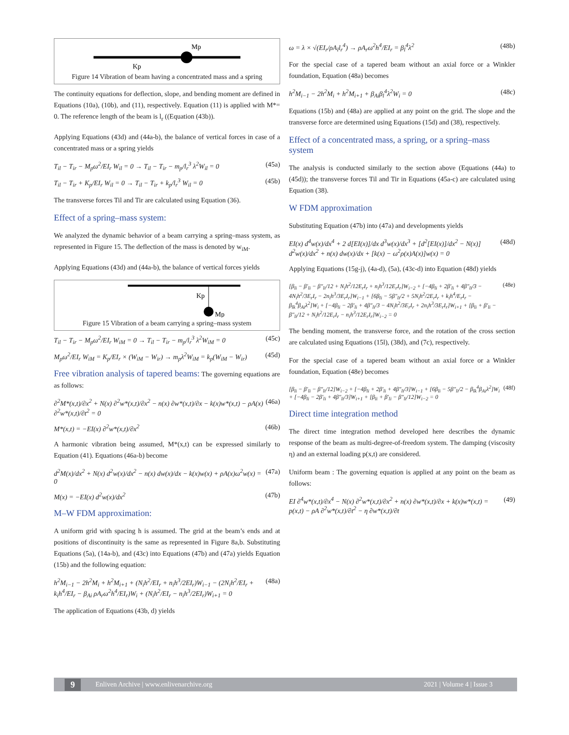Mp
Kp
Figure 14 Vibration of beam having a concentrated mass and a spring
The continuity equations for deflection, slope, and bending moment are defined in Equations (10a), (10b), and (11), respectively. Equation (11) is applied with M*= 0. The reference length of the beam is l<sub>r</sub> ((Equation (43b)).
Applying Equations (43d) and (44a-b), the balance of vertical forces in case of a concentrated mass or a spring yields
T<sub>il</sub> − T<sub>ir</sub> − M<sub>p</sub>ω<sup>2</sup>/EI<sub>r</sub> W<sub>il</sub> = 0 → T<sub>il</sub> − T<sub>ir</sub> − m<sub>p</sub>/l<sub>r</sub><sup>3</sup> λ<sup>2</sup>W<sub>il</sub> = 0 (45a)
T<sub>il</sub> − T<sub>ir</sub> + K<sub>p</sub>/EI<sub>r</sub> W<sub>il</sub> = 0 → T<sub>il</sub> − T<sub>ir</sub> + k<sub>p</sub>/l<sub>r</sub><sup>3</sup> W<sub>il</sub> = 0 (45b)
The transverse forces Til and Tir are calculated using Equation (36).
Effect of a spring–mass system:
We analyzed the dynamic behavior of a beam carrying a spring–mass system, as represented in Figure 15. The deflection of the mass is denoted by w<sub>iM</sub>.
Applying Equations (43d) and (44a-b), the balance of vertical forces yields
Kp
Mp
Figure 15 Vibration of a beam carrying a spring–mass system
T<sub>il</sub> − T<sub>ir</sub> − M<sub>p</sub>ω<sup>2</sup>/EI<sub>r</sub> W<sub>iM</sub> = 0 → T<sub>il</sub> − T<sub>ir</sub> − m<sub>p</sub>/l<sub>r</sub><sup>3</sup> λ<sup>2</sup>W<sub>iM</sub> = 0 (45c)
M<sub>p</sub>ω<sup>2</sup>/EI<sub>r</sub> W<sub>iM</sub> = K<sub>p</sub>/EI<sub>r</sub> × (W<sub>iM</sub> − W<sub>ir</sub>) → m<sub>p</sub>λ<sup>2</sup>W<sub>iM</sub> = k<sub>p</sub>(W<sub>iM</sub> − W<sub>ir</sub>) (45d)
Free vibration analysis of tapered beams: The governing equations are as follows:
∂<sup>2</sup>M*(x,t)/∂x<sup>2</sup> + N(x) ∂<sup>2</sup>w*(x,t)/∂x<sup>2</sup> − n(x) ∂w*(x,t)/∂x − k(x)w*(x,t) − ρA(x) ∂<sup>2</sup>w*(x,t)/∂t<sup>2</sup> = 0 (46a)
M*(x,t) = −EI(x) ∂<sup>2</sup>w*(x,t)/∂x<sup>2</sup> (46b)
A harmonic vibration being assumed, M*(x,t) can be expressed similarly to Equation (41). Equations (46a-b) become
d<sup>2</sup>M(x)/dx<sup>2</sup> + N(x) d<sup>2</sup>w(x)/dx<sup>2</sup> − n(x) dw(x)/dx − k(x)w(x) + ρA(x)ω<sup>2</sup>w(x) = 0 (47a)
M(x) = −EI(x) d<sup>2</sup>w(x)/dx<sup>2</sup> (47b)
M–W FDM approximation:
A uniform grid with spacing h is assumed. The grid at the beam’s ends and at positions of discontinuity is the same as represented in Figure 8a,b. Substituting Equations (5a), (14a-b), and (43c) into Equations (47b) and (47a) yields Equation (15b) and the following equation:
h<sup>2</sup>M<sub>i−1</sub> − 2h<sup>2</sup>M<sub>i</sub> + h<sup>2</sup>M<sub>i+1</sub> + (N<sub>i</sub>h<sup>2</sup>/EI<sub>r</sub> + n<sub>i</sub>h<sup>3</sup>/2EI<sub>r</sub>)W<sub>i−1</sub> − (2N<sub>i</sub>h<sup>2</sup>/EI<sub>r</sub> + k<sub>i</sub>h<sup>4</sup>/EI<sub>r</sub> − β<sub>Ai</sub> ρA<sub>r</sub>ω<sup>2</sup>h<sup>4</sup>/EI<sub>r</sub>)W<sub>i</sub> + (N<sub>i</sub>h<sup>2</sup>/EI<sub>r</sub> − n<sub>i</sub>h<sup>3</sup>/2EI<sub>r</sub>)W<sub>i+1</sub> = 0 (48a)
The application of Equations (43b, d) yields
ω = λ × √(EI<sub>r</sub>/ρA<sub>l</sub>l<sub>r</sub><sup>4</sup>) → ρA<sub>r</sub>ω<sup>2</sup>h<sup>4</sup>/EI<sub>r</sub> = β<sub>l</sub><sup>4</sup>λ<sup>2</sup> (48b)
For the special case of a tapered beam without an axial force or a Winkler foundation, Equation (48a) becomes
h<sup>2</sup>M<sub>i−1</sub> − 2h<sup>2</sup>M<sub>i</sub> + h<sup>2</sup>M<sub>i+1</sub> + β<sub>Ai</sub>β<sub>l</sub><sup>4</sup>λ<sup>2</sup>W<sub>i</sub> = 0 (48c)
Equations (15b) and (48a) are applied at any point on the grid. The slope and the transverse force are determined using Equations (15d) and (38), respectively.
Effect of a concentrated mass, a spring, or a spring–mass system
The analysis is conducted similarly to the section above (Equations (44a) to (45d)); the transverse forces Til and Tir in Equations (45a-c) are calculated using Equation (38).
W FDM approximation
Substituting Equation (47b) into (47a) and developments yields
EI(x) d<sup>4</sup>w(x)/dx<sup>4</sup> + 2 d[EI(x)]/dx d<sup>3</sup>w(x)/dx<sup>3</sup> + [d<sup>2</sup>[EI(x)]/dx<sup>2</sup> − N(x)] d<sup>2</sup>w(x)/dx<sup>2</sup> + n(x) dw(x)/dx + [k(x) − ω<sup>2</sup>ρ(x)A(x)]w(x) = 0 (48d)
Applying Equations (15g-j), (4a-d), (5a), (43c-d) into Equation (48d) yields
[β<sub>li</sub> − β′<sub>li</sub> − β″<sub>li</sub>/12 + N<sub>i</sub>h<sup>2</sup>/12E<sub>r</sub>I<sub>r</sub> + n<sub>i</sub>h<sup>3</sup>/12E<sub>r</sub>I<sub>r</sub>]W<sub>i−2</sub> + [−4β<sub>li</sub> + 2β′<sub>li</sub> + 4β″<sub>li</sub>/3 − 4N<sub>i</sub>h<sup>2</sup>/3E<sub>r</sub>I<sub>r</sub> − 2n<sub>i</sub>h<sup>3</sup>/3E<sub>r</sub>I<sub>r</sub>]W<sub>i−1</sub> + [6β<sub>li</sub> − 5β″<sub>li</sub>/2 + 5N<sub>i</sub>h<sup>2</sup>/2E<sub>r</sub>I<sub>r</sub> + k<sub>i</sub>h<sup>4</sup>/E<sub>r</sub>I<sub>r</sub> − β<sub>lk</sub><sup>4</sup>β<sub>Ai</sub>λ<sup>2</sup>]W<sub>i</sub> + [−4β<sub>li</sub> − 2β′<sub>li</sub> + 4β″<sub>li</sub>/3 − 4N<sub>i</sub>h<sup>2</sup>/3E<sub>r</sub>I<sub>r</sub> + 2n<sub>i</sub>h<sup>3</sup>/3E<sub>r</sub>I<sub>r</sub>]W<sub>i+1</sub> + [β<sub>li</sub> + β′<sub>li</sub> − β″<sub>li</sub>/12 + N<sub>i</sub>h<sup>2</sup>/12E<sub>r</sub>I<sub>r</sub> − n<sub>i</sub>h<sup>3</sup>/12E<sub>r</sub>I<sub>r</sub>]W<sub>i−2</sub> = 0 (48e)
The bending moment, the transverse force, and the rotation of the cross section are calculated using Equations (15l), (38d), and (7c), respectively.
For the special case of a tapered beam without an axial force or a Winkler foundation, Equation (48e) becomes
[β<sub>li</sub> − β′<sub>li</sub> − β″<sub>li</sub>/12]W<sub>i−2</sub> + [−4β<sub>li</sub> + 2β′<sub>li</sub> + 4β″<sub>li</sub>/3]W<sub>i−1</sub> + [6β<sub>li</sub> − 5β″<sub>li</sub>/2 − β<sub>lk</sub><sup>4</sup>β<sub>Ai</sub>λ<sup>2</sup>]W<sub>i</sub> + [−4β<sub>li</sub> − 2β′<sub>li</sub> + 4β″<sub>li</sub>/3]W<sub>i+1</sub> + [β<sub>li</sub> + β′<sub>li</sub> − β″<sub>li</sub>/12]W<sub>i−2</sub> = 0 (48f)
Direct time integration method
The direct time integration method developed here describes the dynamic response of the beam as multi-degree-of-freedom system. The damping (viscosity η) and an external loading p(x,t) are considered.
Uniform beam : The governing equation is applied at any point on the beam as follows:
EI ∂<sup>4</sup>w*(x,t)/∂x<sup>4</sup> − N(x) ∂<sup>2</sup>w*(x,t)/∂x<sup>2</sup> + n(x) ∂w*(x,t)/∂x + k(x)w*(x,t) = p(x,t) − ρA ∂<sup>2</sup>w*(x,t)/∂t<sup>2</sup> − η ∂w*(x,t)/∂t (49)
9 Enliven Archive | www.enlivenarchive.org 2021 | Volume 4 | Issue 3